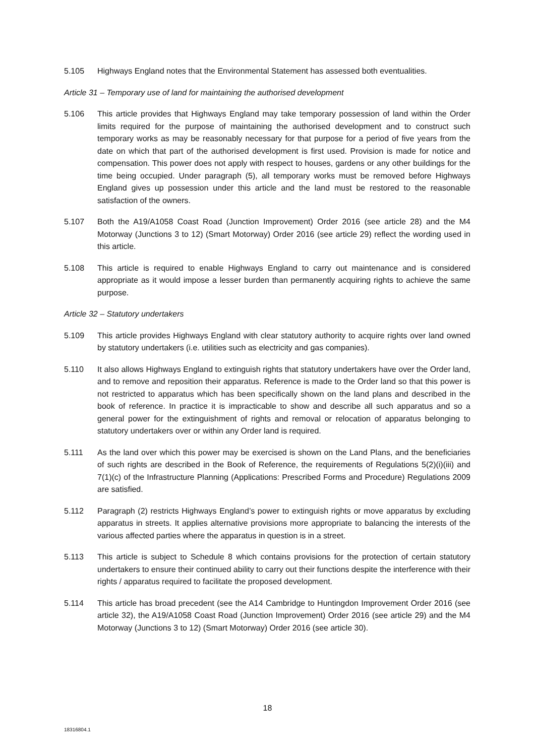5.105 Highways England notes that the Environmental Statement has assessed both eventualities.
Article 31 – Temporary use of land for maintaining the authorised development
5.106 This article provides that Highways England may take temporary possession of land within the Order limits required for the purpose of maintaining the authorised development and to construct such temporary works as may be reasonably necessary for that purpose for a period of five years from the date on which that part of the authorised development is first used. Provision is made for notice and compensation. This power does not apply with respect to houses, gardens or any other buildings for the time being occupied. Under paragraph (5), all temporary works must be removed before Highways England gives up possession under this article and the land must be restored to the reasonable satisfaction of the owners.
5.107 Both the A19/A1058 Coast Road (Junction Improvement) Order 2016 (see article 28) and the M4 Motorway (Junctions 3 to 12) (Smart Motorway) Order 2016 (see article 29) reflect the wording used in this article.
5.108 This article is required to enable Highways England to carry out maintenance and is considered appropriate as it would impose a lesser burden than permanently acquiring rights to achieve the same purpose.
Article 32 – Statutory undertakers
5.109 This article provides Highways England with clear statutory authority to acquire rights over land owned by statutory undertakers (i.e. utilities such as electricity and gas companies).
5.110 It also allows Highways England to extinguish rights that statutory undertakers have over the Order land, and to remove and reposition their apparatus. Reference is made to the Order land so that this power is not restricted to apparatus which has been specifically shown on the land plans and described in the book of reference. In practice it is impracticable to show and describe all such apparatus and so a general power for the extinguishment of rights and removal or relocation of apparatus belonging to statutory undertakers over or within any Order land is required.
5.111 As the land over which this power may be exercised is shown on the Land Plans, and the beneficiaries of such rights are described in the Book of Reference, the requirements of Regulations 5(2)(i)(iii) and 7(1)(c) of the Infrastructure Planning (Applications: Prescribed Forms and Procedure) Regulations 2009 are satisfied.
5.112 Paragraph (2) restricts Highways England’s power to extinguish rights or move apparatus by excluding apparatus in streets. It applies alternative provisions more appropriate to balancing the interests of the various affected parties where the apparatus in question is in a street.
5.113 This article is subject to Schedule 8 which contains provisions for the protection of certain statutory undertakers to ensure their continued ability to carry out their functions despite the interference with their rights / apparatus required to facilitate the proposed development.
5.114 This article has broad precedent (see the A14 Cambridge to Huntingdon Improvement Order 2016 (see article 32), the A19/A1058 Coast Road (Junction Improvement) Order 2016 (see article 29) and the M4 Motorway (Junctions 3 to 12) (Smart Motorway) Order 2016 (see article 30).
18
18316804.1